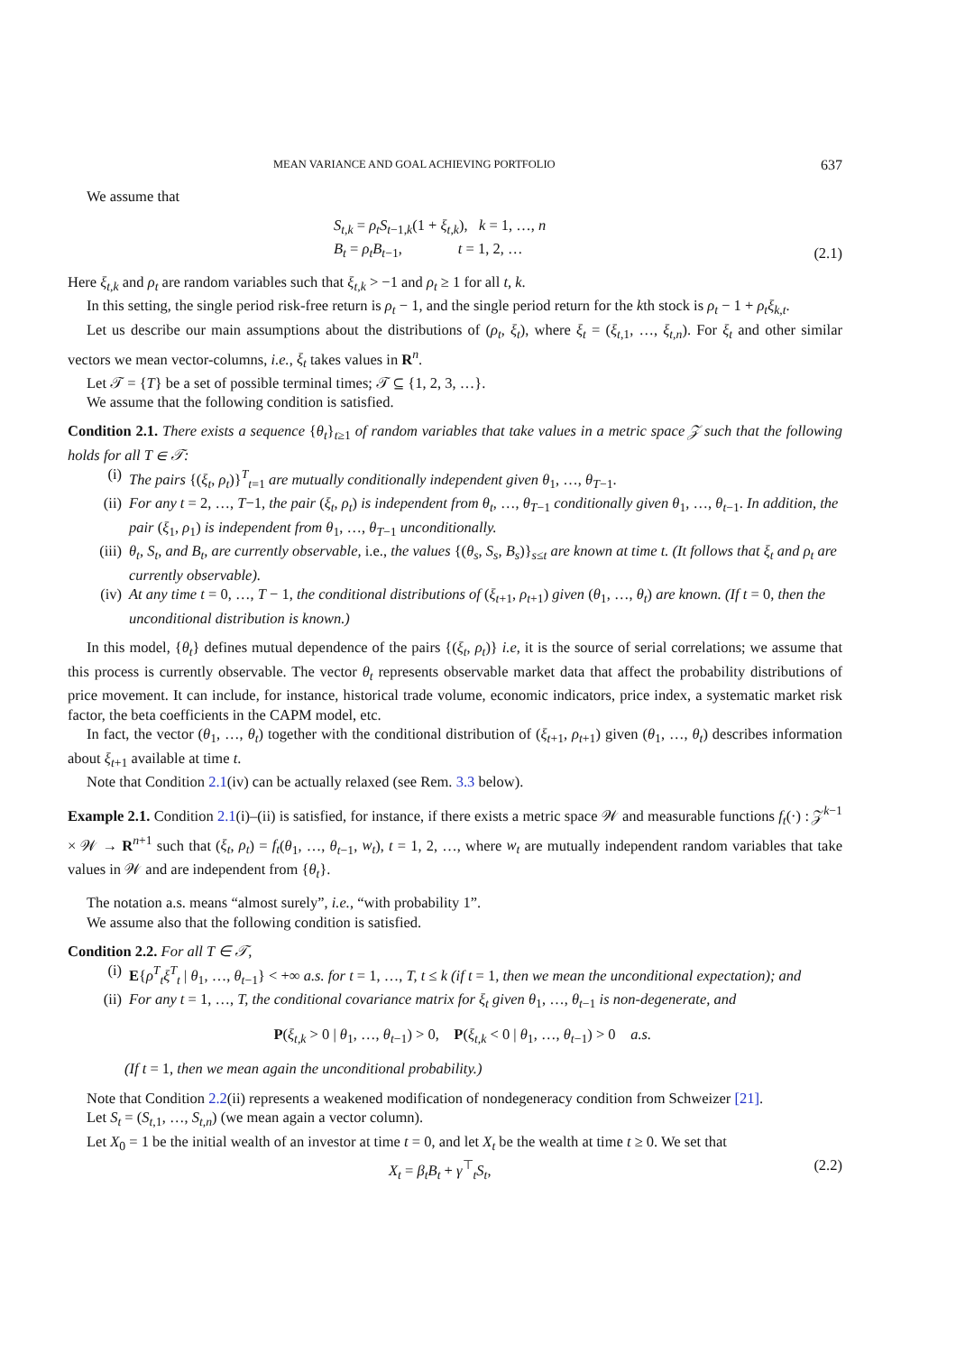MEAN VARIANCE AND GOAL ACHIEVING PORTFOLIO 637
We assume that
S<sub>t,k</sub> = ρ<sub>t</sub>S<sub>t−1,k</sub>(1 + ξ<sub>t,k</sub>), k = 1, …, n
B<sub>t</sub> = ρ<sub>t</sub>B<sub>t−1</sub>, t = 1, 2, …
(2.1)
Here ξ<sub>t,k</sub> and ρ<sub>t</sub> are random variables such that ξ<sub>t,k</sub> > −1 and ρ<sub>t</sub> ≥ 1 for all t, k.
In this setting, the single period risk-free return is ρ<sub>t</sub> − 1, and the single period return for the kth stock is ρ<sub>t</sub> − 1 + ρ<sub>t</sub>ξ<sub>k,t</sub>.
Let us describe our main assumptions about the distributions of (ρ<sub>t</sub>, ξ<sub>t</sub>), where ξ<sub>t</sub> = (ξ<sub>t,1</sub>, …, ξ<sub>t,n</sub>). For ξ<sub>t</sub> and other similar vectors we mean vector-columns, i.e., ξ<sub>t</sub> takes values in R<sup>n</sup>.
Let 𝒯 = {T} be a set of possible terminal times; 𝒯 ⊆ {1, 2, 3, …}.
We assume that the following condition is satisfied.
Condition 2.1. There exists a sequence {θ<sub>t</sub>}<sub>t≥1</sub> of random variables that take values in a metric space 𝒵 such that the following holds for all T ∈ 𝒯:
(i) The pairs {(ξ<sub>t</sub>, ρ<sub>t</sub>)}<sup>T</sup><sub>t=1</sub> are mutually conditionally independent given θ<sub>1</sub>, …, θ<sub>T−1</sub>.
(ii) For any t = 2, …, T−1, the pair (ξ<sub>t</sub>, ρ<sub>t</sub>) is independent from θ<sub>t</sub>, …, θ<sub>T−1</sub> conditionally given θ<sub>1</sub>, …, θ<sub>t−1</sub>. In addition, the pair (ξ<sub>1</sub>, ρ<sub>1</sub>) is independent from θ<sub>1</sub>, …, θ<sub>T−1</sub> unconditionally.
(iii) θ<sub>t</sub>, S<sub>t</sub>, and B<sub>t</sub>, are currently observable, i.e., the values {(θ<sub>s</sub>, S<sub>s</sub>, B<sub>s</sub>)}<sub>s≤t</sub> are known at time t. (It follows that ξ<sub>t</sub> and ρ<sub>t</sub> are currently observable).
(iv) At any time t = 0, …, T − 1, the conditional distributions of (ξ<sub>t+1</sub>, ρ<sub>t+1</sub>) given (θ<sub>1</sub>, …, θ<sub>t</sub>) are known. (If t = 0, then the unconditional distribution is known.)
In this model, {θ<sub>t</sub>} defines mutual dependence of the pairs {(ξ<sub>t</sub>, ρ<sub>t</sub>)} i.e, it is the source of serial correlations; we assume that this process is currently observable. The vector θ<sub>t</sub> represents observable market data that affect the probability distributions of price movement. It can include, for instance, historical trade volume, economic indicators, price index, a systematic market risk factor, the beta coefficients in the CAPM model, etc.
In fact, the vector (θ<sub>1</sub>, …, θ<sub>t</sub>) together with the conditional distribution of (ξ<sub>t+1</sub>, ρ<sub>t+1</sub>) given (θ<sub>1</sub>, …, θ<sub>t</sub>) describes information about ξ<sub>t+1</sub> available at time t.
Note that Condition 2.1(iv) can be actually relaxed (see Rem. 3.3 below).
Example 2.1. Condition 2.1(i)–(ii) is satisfied, for instance, if there exists a metric space 𝒲 and measurable functions f<sub>t</sub>(·) : 𝒵<sup>k−1</sup> × 𝒲 → R<sup>n+1</sup> such that (ξ<sub>t</sub>, ρ<sub>t</sub>) = f<sub>t</sub>(θ<sub>1</sub>, …, θ<sub>t−1</sub>, w<sub>t</sub>), t = 1, 2, …, where w<sub>t</sub> are mutually independent random variables that take values in 𝒲 and are independent from {θ<sub>t</sub>}.
The notation a.s. means “almost surely”, i.e., “with probability 1”.
We assume also that the following condition is satisfied.
Condition 2.2. For all T ∈ 𝒯,
(i) E{ρ<sup>T</sup><sub>t</sub>ξ<sup>T</sup><sub>t</sub> | θ<sub>1</sub>, …, θ<sub>t−1</sub>} < +∞ a.s. for t = 1, …, T, t ≤ k (if t = 1, then we mean the unconditional expectation); and
(ii) For any t = 1, …, T, the conditional covariance matrix for ξ<sub>t</sub> given θ<sub>1</sub>, …, θ<sub>t−1</sub> is non-degenerate, and
P(ξ<sub>t,k</sub> > 0 | θ<sub>1</sub>, …, θ<sub>t−1</sub>) > 0, P(ξ<sub>t,k</sub> < 0 | θ<sub>1</sub>, …, θ<sub>t−1</sub>) > 0 a.s.
(If t = 1, then we mean again the unconditional probability.)
Note that Condition 2.2(ii) represents a weakened modification of nondegeneracy condition from Schweizer [21].
Let S<sub>t</sub> = (S<sub>t,1</sub>, …, S<sub>t,n</sub>) (we mean again a vector column).
Let X<sub>0</sub> = 1 be the initial wealth of an investor at time t = 0, and let X<sub>t</sub> be the wealth at time t ≥ 0. We set that
X<sub>t</sub> = β<sub>t</sub>B<sub>t</sub> + γ<sup>⊤</sup><sub>t</sub>S<sub>t</sub>, (2.2)